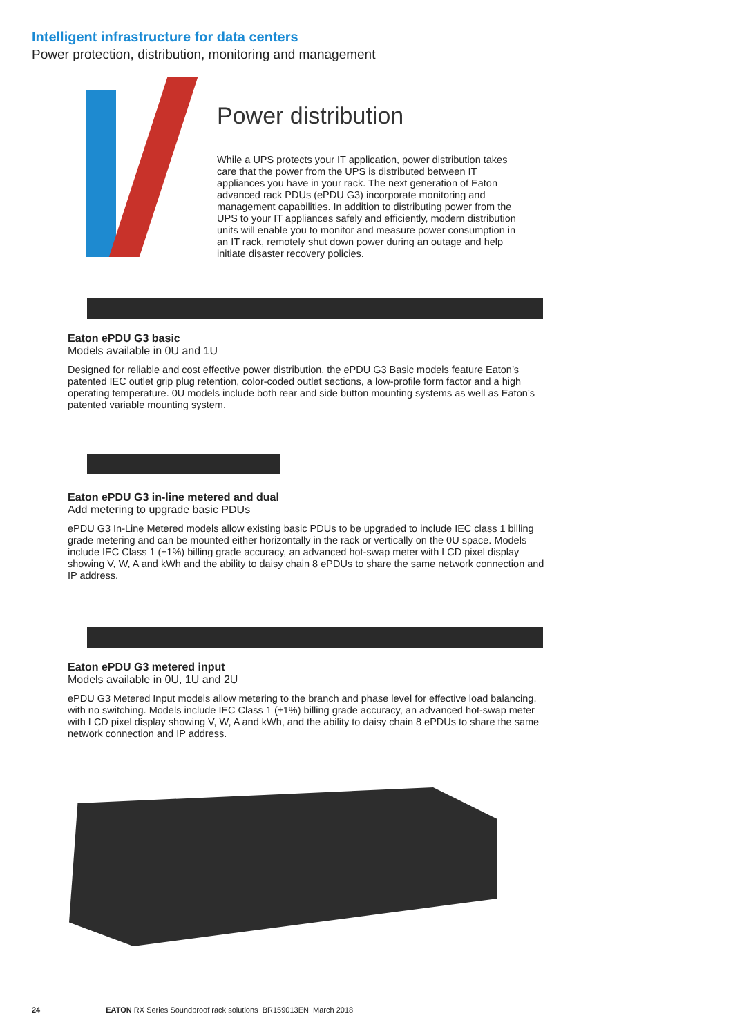Intelligent infrastructure for data centers
Power protection, distribution, monitoring and management
Power distribution
While a UPS protects your IT application, power distribution takes care that the power from the UPS is distributed between IT appliances you have in your rack. The next generation of Eaton advanced rack PDUs (ePDU G3) incorporate monitoring and management capabilities. In addition to distributing power from the UPS to your IT appliances safely and efficiently, modern distribution units will enable you to monitor and measure power consumption in an IT rack, remotely shut down power during an outage and help initiate disaster recovery policies.
Eaton ePDU G3 basic
Models available in 0U and 1U
Designed for reliable and cost effective power distribution, the ePDU G3 Basic models feature Eaton’s patented IEC outlet grip plug retention, color-coded outlet sections, a low-profile form factor and a high operating temperature. 0U models include both rear and side button mounting systems as well as Eaton’s patented variable mounting system.
Eaton ePDU G3 in-line metered and dual
Add metering to upgrade basic PDUs
ePDU G3 In-Line Metered models allow existing basic PDUs to be upgraded to include IEC class 1 billing grade metering and can be mounted either horizontally in the rack or vertically on the 0U space. Models include IEC Class 1 (±1%) billing grade accuracy, an advanced hot-swap meter with LCD pixel display showing V, W, A and kWh and the ability to daisy chain 8 ePDUs to share the same network connection and IP address.
Eaton ePDU G3 metered input
Models available in 0U, 1U and 2U
ePDU G3 Metered Input models allow metering to the branch and phase level for effective load balancing, with no switching. Models include IEC Class 1 (±1%) billing grade accuracy, an advanced hot-swap meter with LCD pixel display showing V, W, A and kWh, and the ability to daisy chain 8 ePDUs to share the same network connection and IP address.
24 EATON RX Series Soundproof rack solutions BR159013EN March 2018